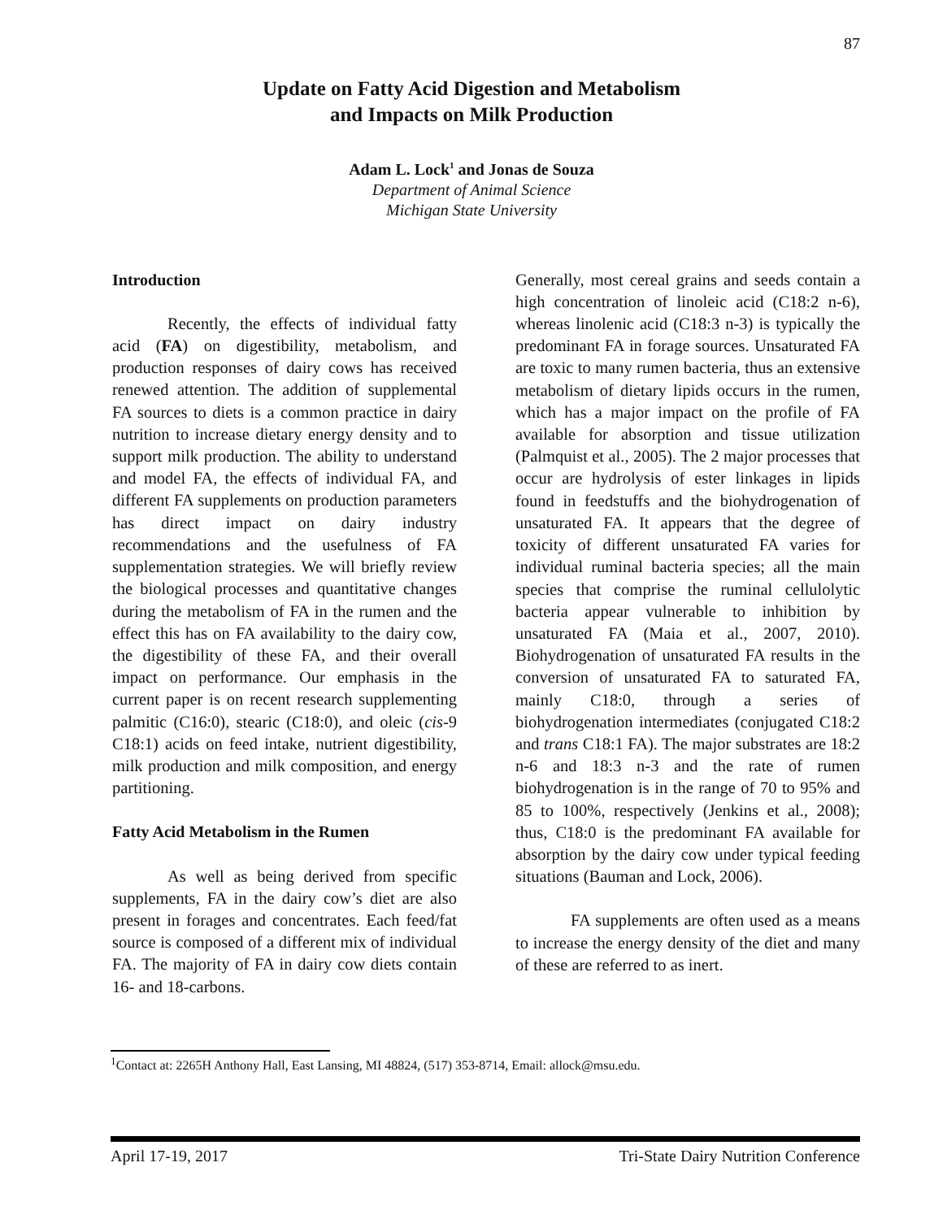87
Update on Fatty Acid Digestion and Metabolism
and Impacts on Milk Production
Adam L. Lock<sup>1</sup> and Jonas de Souza
Department of Animal Science
Michigan State University
Introduction
Recently, the effects of individual fatty acid (FA) on digestibility, metabolism, and production responses of dairy cows has received renewed attention. The addition of supplemental FA sources to diets is a common practice in dairy nutrition to increase dietary energy density and to support milk production. The ability to understand and model FA, the effects of individual FA, and different FA supplements on production parameters has direct impact on dairy industry recommendations and the usefulness of FA supplementation strategies. We will briefly review the biological processes and quantitative changes during the metabolism of FA in the rumen and the effect this has on FA availability to the dairy cow, the digestibility of these FA, and their overall impact on performance. Our emphasis in the current paper is on recent research supplementing palmitic (C16:0), stearic (C18:0), and oleic (cis-9 C18:1) acids on feed intake, nutrient digestibility, milk production and milk composition, and energy partitioning.
Fatty Acid Metabolism in the Rumen
As well as being derived from specific supplements, FA in the dairy cow’s diet are also present in forages and concentrates. Each feed/fat source is composed of a different mix of individual FA. The majority of FA in dairy cow diets contain 16- and 18-carbons.
Generally, most cereal grains and seeds contain a high concentration of linoleic acid (C18:2 n-6), whereas linolenic acid (C18:3 n-3) is typically the predominant FA in forage sources. Unsaturated FA are toxic to many rumen bacteria, thus an extensive metabolism of dietary lipids occurs in the rumen, which has a major impact on the profile of FA available for absorption and tissue utilization (Palmquist et al., 2005). The 2 major processes that occur are hydrolysis of ester linkages in lipids found in feedstuffs and the biohydrogenation of unsaturated FA. It appears that the degree of toxicity of different unsaturated FA varies for individual ruminal bacteria species; all the main species that comprise the ruminal cellulolytic bacteria appear vulnerable to inhibition by unsaturated FA (Maia et al., 2007, 2010). Biohydrogenation of unsaturated FA results in the conversion of unsaturated FA to saturated FA, mainly C18:0, through a series of biohydrogenation intermediates (conjugated C18:2 and trans C18:1 FA). The major substrates are 18:2 n-6 and 18:3 n-3 and the rate of rumen biohydrogenation is in the range of 70 to 95% and 85 to 100%, respectively (Jenkins et al., 2008); thus, C18:0 is the predominant FA available for absorption by the dairy cow under typical feeding situations (Bauman and Lock, 2006).
FA supplements are often used as a means to increase the energy density of the diet and many of these are referred to as inert.
<sup>1</sup> Contact at: 2265H Anthony Hall, East Lansing, MI 48824, (517) 353-8714, Email: allock@msu.edu.
April 17-19, 2017 Tri-State Dairy Nutrition Conference